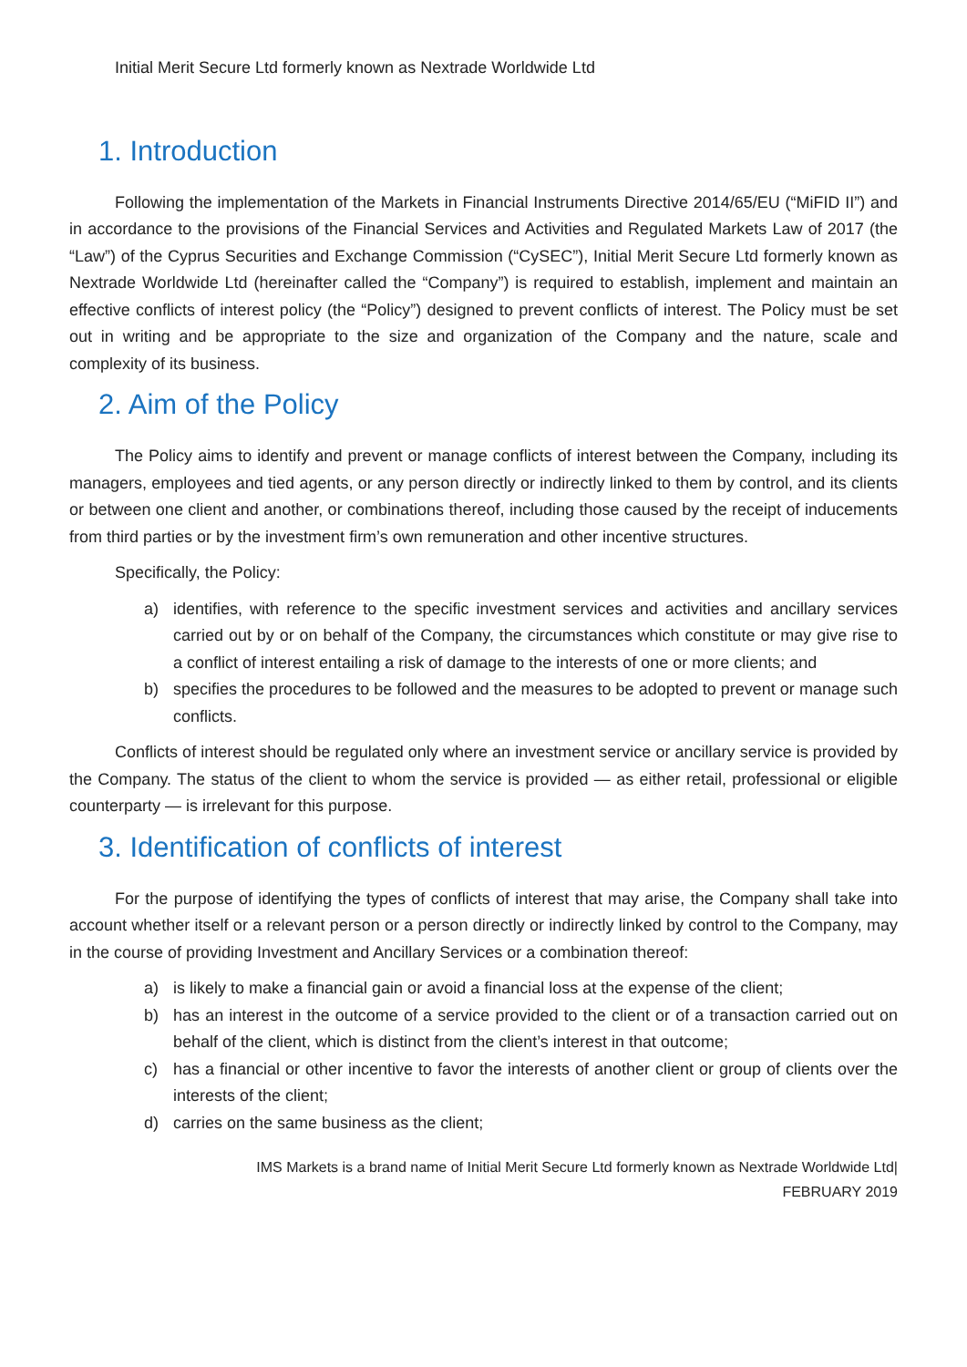Initial Merit Secure Ltd formerly known as Nextrade Worldwide Ltd
1. Introduction
Following the implementation of the Markets in Financial Instruments Directive 2014/65/EU (“MiFID II”) and in accordance to the provisions of the Financial Services and Activities and Regulated Markets Law of 2017 (the “Law”) of the Cyprus Securities and Exchange Commission (“CySEC”), Initial Merit Secure Ltd formerly known as Nextrade Worldwide Ltd (hereinafter called the “Company”) is required to establish, implement and maintain an effective conflicts of interest policy (the “Policy”) designed to prevent conflicts of interest. The Policy must be set out in writing and be appropriate to the size and organization of the Company and the nature, scale and complexity of its business.
2. Aim of the Policy
The Policy aims to identify and prevent or manage conflicts of interest between the Company, including its managers, employees and tied agents, or any person directly or indirectly linked to them by control, and its clients or between one client and another, or combinations thereof, including those caused by the receipt of inducements from third parties or by the investment firm’s own remuneration and other incentive structures.
Specifically, the Policy:
a) identifies, with reference to the specific investment services and activities and ancillary services carried out by or on behalf of the Company, the circumstances which constitute or may give rise to a conflict of interest entailing a risk of damage to the interests of one or more clients; and
b) specifies the procedures to be followed and the measures to be adopted to prevent or manage such conflicts.
Conflicts of interest should be regulated only where an investment service or ancillary service is provided by the Company. The status of the client to whom the service is provided — as either retail, professional or eligible counterparty — is irrelevant for this purpose.
3. Identification of conflicts of interest
For the purpose of identifying the types of conflicts of interest that may arise, the Company shall take into account whether itself or a relevant person or a person directly or indirectly linked by control to the Company, may in the course of providing Investment and Ancillary Services or a combination thereof:
a) is likely to make a financial gain or avoid a financial loss at the expense of the client;
b) has an interest in the outcome of a service provided to the client or of a transaction carried out on behalf of the client, which is distinct from the client’s interest in that outcome;
c) has a financial or other incentive to favor the interests of another client or group of clients over the interests of the client;
d) carries on the same business as the client;
IMS Markets is a brand name of Initial Merit Secure Ltd formerly known as Nextrade Worldwide Ltd|
FEBRUARY 2019